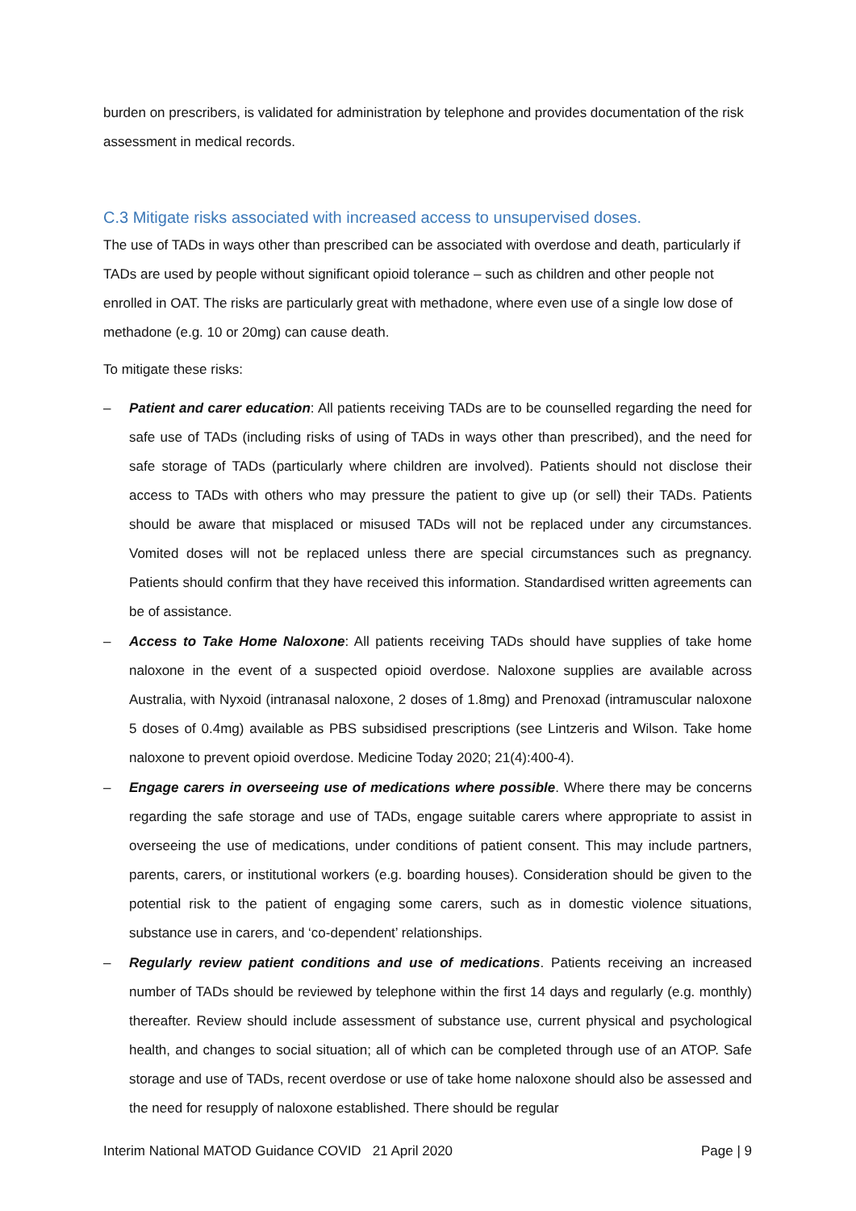burden on prescribers, is validated for administration by telephone and provides documentation of the risk assessment in medical records.
C.3 Mitigate risks associated with increased access to unsupervised doses.
The use of TADs in ways other than prescribed can be associated with overdose and death, particularly if TADs are used by people without significant opioid tolerance – such as children and other people not enrolled in OAT. The risks are particularly great with methadone, where even use of a single low dose of methadone (e.g. 10 or 20mg) can cause death.
To mitigate these risks:
– Patient and carer education: All patients receiving TADs are to be counselled regarding the need for safe use of TADs (including risks of using of TADs in ways other than prescribed), and the need for safe storage of TADs (particularly where children are involved). Patients should not disclose their access to TADs with others who may pressure the patient to give up (or sell) their TADs. Patients should be aware that misplaced or misused TADs will not be replaced under any circumstances. Vomited doses will not be replaced unless there are special circumstances such as pregnancy. Patients should confirm that they have received this information. Standardised written agreements can be of assistance.
– Access to Take Home Naloxone: All patients receiving TADs should have supplies of take home naloxone in the event of a suspected opioid overdose. Naloxone supplies are available across Australia, with Nyxoid (intranasal naloxone, 2 doses of 1.8mg) and Prenoxad (intramuscular naloxone 5 doses of 0.4mg) available as PBS subsidised prescriptions (see Lintzeris and Wilson. Take home naloxone to prevent opioid overdose. Medicine Today 2020; 21(4):400-4).
– Engage carers in overseeing use of medications where possible. Where there may be concerns regarding the safe storage and use of TADs, engage suitable carers where appropriate to assist in overseeing the use of medications, under conditions of patient consent. This may include partners, parents, carers, or institutional workers (e.g. boarding houses). Consideration should be given to the potential risk to the patient of engaging some carers, such as in domestic violence situations, substance use in carers, and ‘co-dependent’ relationships.
– Regularly review patient conditions and use of medications. Patients receiving an increased number of TADs should be reviewed by telephone within the first 14 days and regularly (e.g. monthly) thereafter. Review should include assessment of substance use, current physical and psychological health, and changes to social situation; all of which can be completed through use of an ATOP. Safe storage and use of TADs, recent overdose or use of take home naloxone should also be assessed and the need for resupply of naloxone established. There should be regular
Interim National MATOD Guidance COVID 21 April 2020 Page | 9